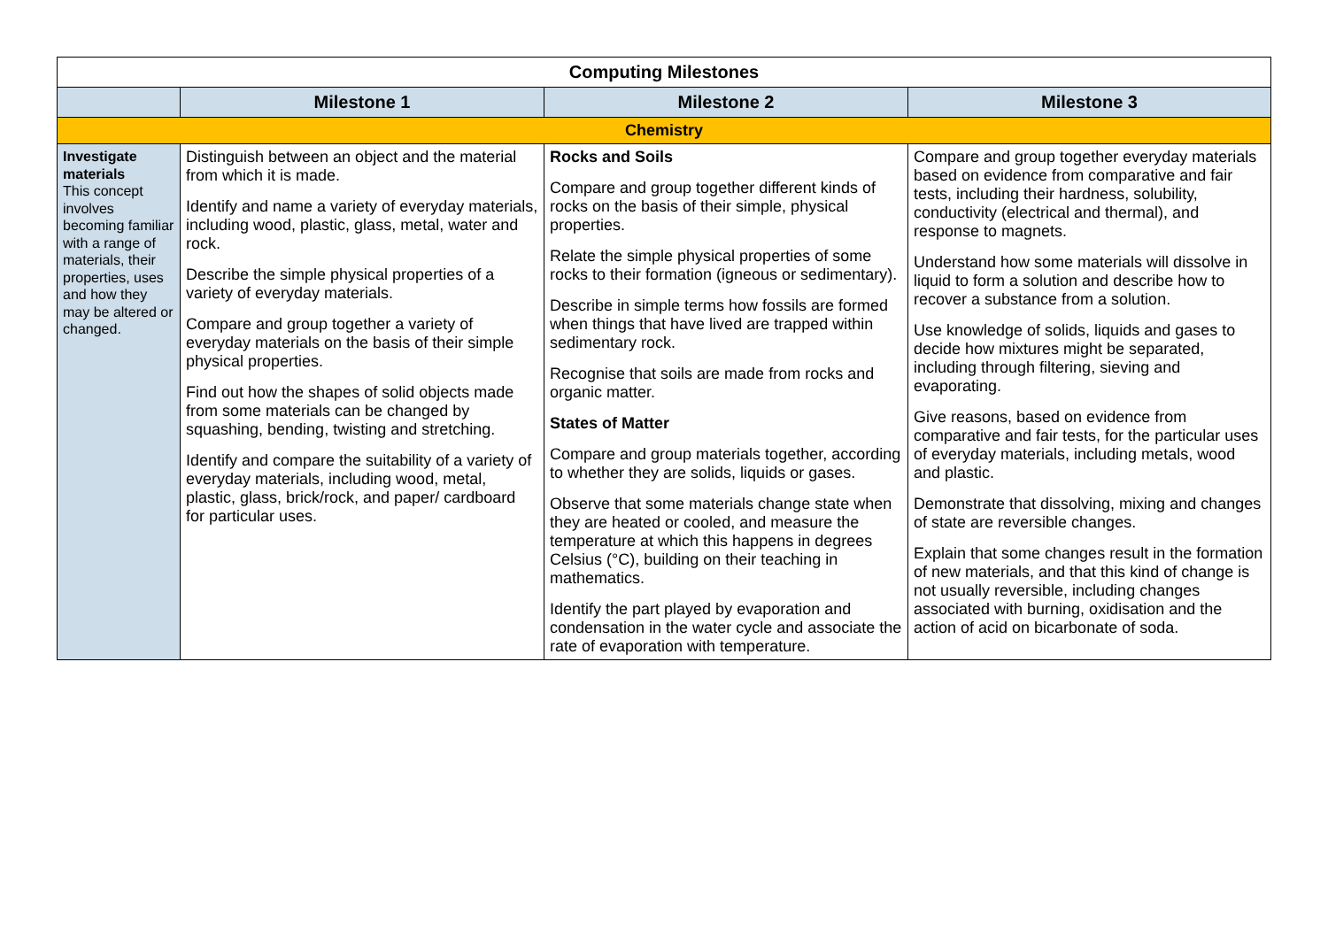| Computing Milestones | | | |
| | Milestone 1 | Milestone 2 | Milestone 3 |
| Chemistry | | | |
| Investigate materials This concept involves becoming familiar with a range of materials, their properties, uses and how they may be altered or changed. | Distinguish between an object and the material from which it is made. Identify and name a variety of everyday materials, including wood, plastic, glass, metal, water and rock. Describe the simple physical properties of a variety of everyday materials. Compare and group together a variety of everyday materials on the basis of their simple physical properties. Find out how the shapes of solid objects made from some materials can be changed by squashing, bending, twisting and stretching. Identify and compare the suitability of a variety of everyday materials, including wood, metal, plastic, glass, brick/rock, and paper/ cardboard for particular uses. | Rocks and Soils Compare and group together different kinds of rocks on the basis of their simple, physical properties. Relate the simple physical properties of some rocks to their formation (igneous or sedimentary). Describe in simple terms how fossils are formed when things that have lived are trapped within sedimentary rock. Recognise that soils are made from rocks and organic matter. States of Matter Compare and group materials together, according to whether they are solids, liquids or gases. Observe that some materials change state when they are heated or cooled, and measure the temperature at which this happens in degrees Celsius (°C), building on their teaching in mathematics. Identify the part played by evaporation and condensation in the water cycle and associate the rate of evaporation with temperature. | Compare and group together everyday materials based on evidence from comparative and fair tests, including their hardness, solubility, conductivity (electrical and thermal), and response to magnets. Understand how some materials will dissolve in liquid to form a solution and describe how to recover a substance from a solution. Use knowledge of solids, liquids and gases to decide how mixtures might be separated, including through filtering, sieving and evaporating. Give reasons, based on evidence from comparative and fair tests, for the particular uses of everyday materials, including metals, wood and plastic. Demonstrate that dissolving, mixing and changes of state are reversible changes. Explain that some changes result in the formation of new materials, and that this kind of change is not usually reversible, including changes associated with burning, oxidisation and the action of acid on bicarbonate of soda. |